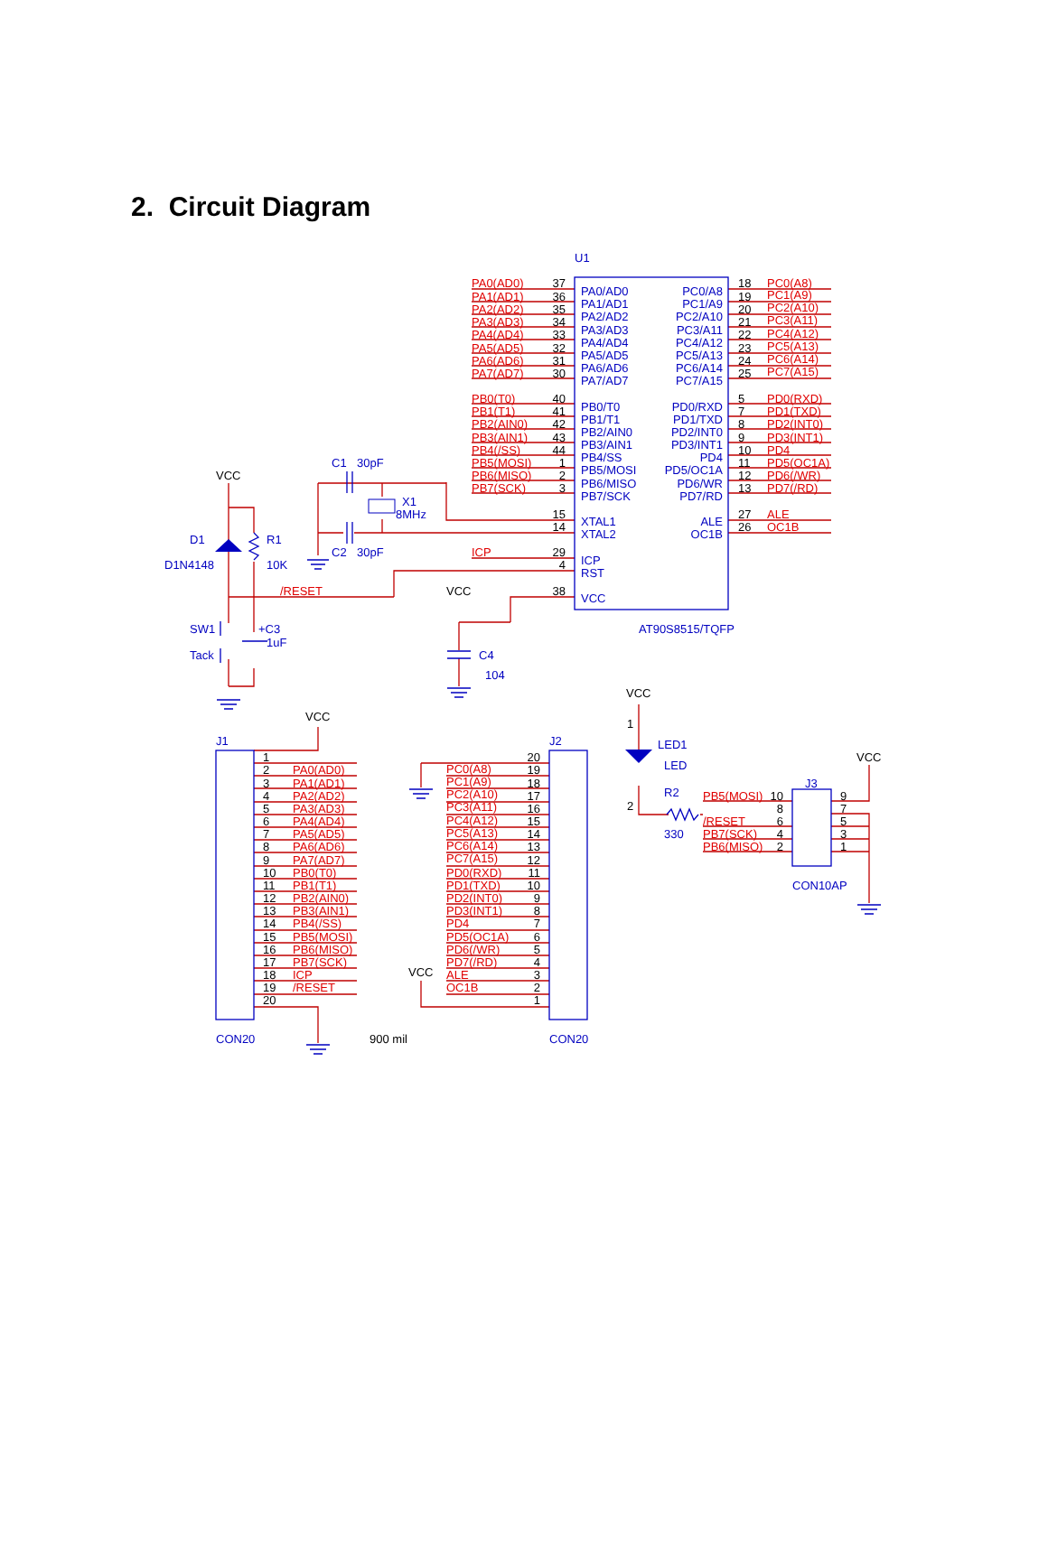2. Circuit Diagram
U1
PA0(AD0)
37
PA0/AD0
PC0/A8
18
PC0(A8)
PA1(AD1)
36
PA1/AD1
PC1/A9
19
PC1(A9)
PA2(AD2)
35
PA2/AD2
PC2/A10
20
PC2(A10)
PA3(AD3)
34
PA3/AD3
PC3/A11
21
PC3(A11)
PA4(AD4)
33
PA4/AD4
PC4/A12
22
PC4(A12)
PA5(AD5)
32
PA5/AD5
PC5/A13
23
PC5(A13)
PA6(AD6)
31
PA6/AD6
PC6/A14
24
PC6(A14)
PA7(AD7)
30
PA7/AD7
PC7/A15
25
PC7(A15)
PB0(T0)
40
PB0/T0
PD0/RXD
5
PD0(RXD)
PB1(T1)
41
PB1/T1
PD1/TXD
7
PD1(TXD)
PB2(AIN0)
42
PB2/AIN0
PD2/INT0
8
PD2(INT0)
PB3(AIN1)
43
PB3/AIN1
PD3/INT1
9
PD3(INT1)
PB4(/SS)
44
PB4/SS
PD4
10
PD4
PB5(MOSI)
1
PB5/MOSI
PD5/OC1A
11
PD5(OC1A)
PB6(MISO)
2
PB6/MISO
PD6/WR
12
PD6(/WR)
PB7(SCK)
3
PB7/SCK
PD7/RD
13
PD7(/RD)
15
XTAL1
ALE
27
ALE
14
XTAL2
OC1B
26
OC1B
ICP
29
ICP
4
RST
38
VCC
AT90S8515/TQFP
VCC
C1
30pF
X1
8MHz
C2
30pF
D1
R1
D1N4148
10K
/RESET
VCC
SW1
+C3
1uF
Tack
C4
104
VCC
1
LED1
LED
R2
2
330
VCC
J3
PB5(MOSI)
10
9
8
7
/RESET
6
5
PB7(SCK)
4
3
PB6(MISO)
2
1
CON10AP
VCC
J1
J2
1
20
2
PA0(AD0)
PC0(A8)
19
3
PA1(AD1)
PC1(A9)
18
4
PA2(AD2)
PC2(A10)
17
5
PA3(AD3)
PC3(A11)
16
6
PA4(AD4)
PC4(A12)
15
7
PA5(AD5)
PC5(A13)
14
8
PA6(AD6)
PC6(A14)
13
9
PA7(AD7)
PC7(A15)
12
10
PB0(T0)
PD0(RXD)
11
11
PB1(T1)
PD1(TXD)
10
12
PB2(AIN0)
PD2(INT0)
9
13
PB3(AIN1)
PD3(INT1)
8
14
PB4(/SS)
PD4
7
15
PB5(MOSI)
PD5(OC1A)
6
16
PB6(MISO)
PD6(/WR)
5
17
PB7(SCK)
PD7(/RD)
4
18
ICP
VCC
ALE
3
19
/RESET
OC1B
2
20
1
CON20
900 mil
CON20